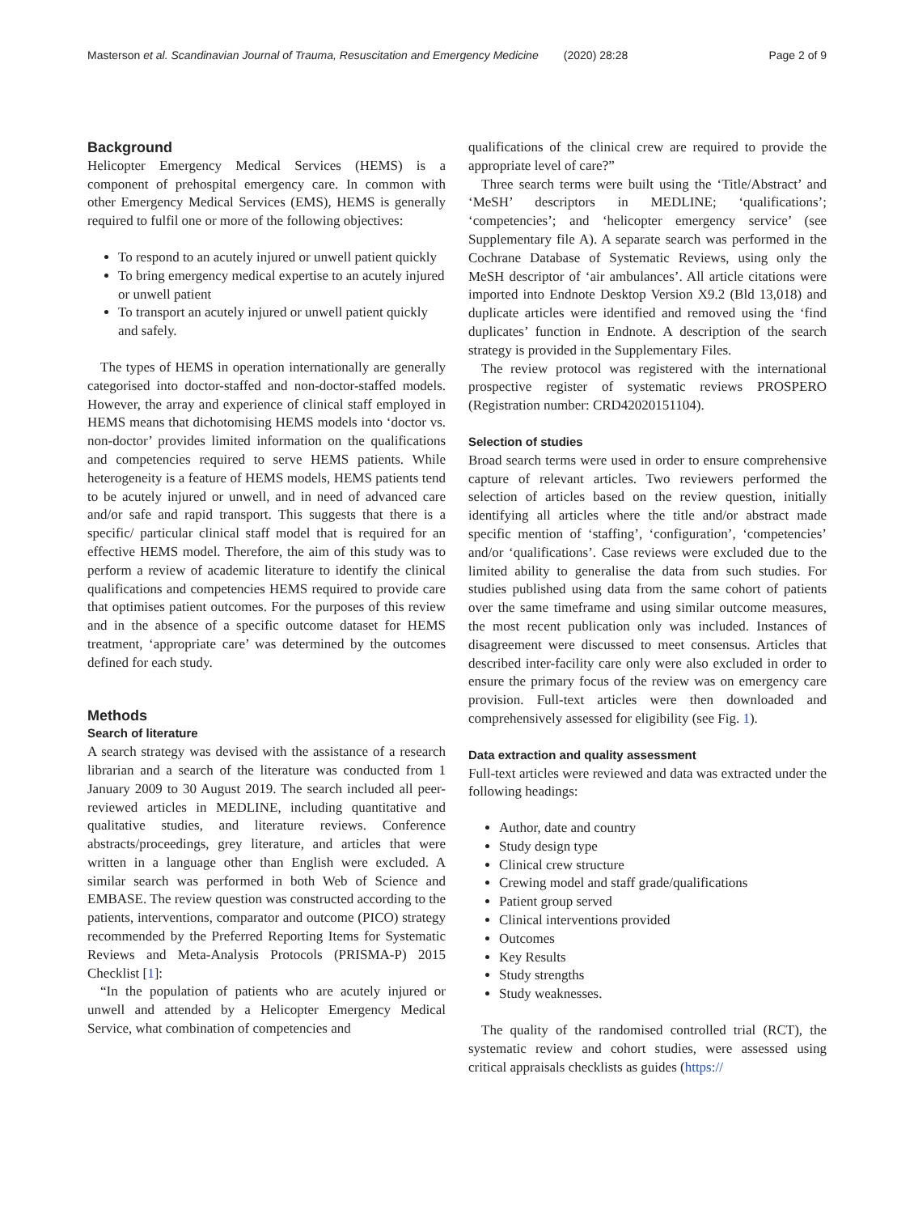Masterson et al. Scandinavian Journal of Trauma, Resuscitation and Emergency Medicine (2020) 28:28 Page 2 of 9
Background
Helicopter Emergency Medical Services (HEMS) is a component of prehospital emergency care. In common with other Emergency Medical Services (EMS), HEMS is generally required to fulfil one or more of the following objectives:
To respond to an acutely injured or unwell patient quickly
To bring emergency medical expertise to an acutely injured or unwell patient
To transport an acutely injured or unwell patient quickly and safely.
The types of HEMS in operation internationally are generally categorised into doctor-staffed and non-doctor-staffed models. However, the array and experience of clinical staff employed in HEMS means that dichotomising HEMS models into ‘doctor vs. non-doctor’ provides limited information on the qualifications and competencies required to serve HEMS patients. While heterogeneity is a feature of HEMS models, HEMS patients tend to be acutely injured or unwell, and in need of advanced care and/or safe and rapid transport. This suggests that there is a specific/ particular clinical staff model that is required for an effective HEMS model. Therefore, the aim of this study was to perform a review of academic literature to identify the clinical qualifications and competencies HEMS required to provide care that optimises patient outcomes. For the purposes of this review and in the absence of a specific outcome dataset for HEMS treatment, ‘appropriate care’ was determined by the outcomes defined for each study.
Methods
Search of literature
A search strategy was devised with the assistance of a research librarian and a search of the literature was conducted from 1 January 2009 to 30 August 2019. The search included all peer-reviewed articles in MEDLINE, including quantitative and qualitative studies, and literature reviews. Conference abstracts/proceedings, grey literature, and articles that were written in a language other than English were excluded. A similar search was performed in both Web of Science and EMBASE. The review question was constructed according to the patients, interventions, comparator and outcome (PICO) strategy recommended by the Preferred Reporting Items for Systematic Reviews and Meta-Analysis Protocols (PRISMA-P) 2015 Checklist [1]:
“In the population of patients who are acutely injured or unwell and attended by a Helicopter Emergency Medical Service, what combination of competencies and
qualifications of the clinical crew are required to provide the appropriate level of care?”
Three search terms were built using the ‘Title/Abstract’ and ‘MeSH’ descriptors in MEDLINE; ‘qualifications’; ‘competencies’; and ‘helicopter emergency service’ (see Supplementary file A). A separate search was performed in the Cochrane Database of Systematic Reviews, using only the MeSH descriptor of ‘air ambulances’. All article citations were imported into Endnote Desktop Version X9.2 (Bld 13,018) and duplicate articles were identified and removed using the ‘find duplicates’ function in Endnote. A description of the search strategy is provided in the Supplementary Files.
The review protocol was registered with the international prospective register of systematic reviews PROSPERO (Registration number: CRD42020151104).
Selection of studies
Broad search terms were used in order to ensure comprehensive capture of relevant articles. Two reviewers performed the selection of articles based on the review question, initially identifying all articles where the title and/or abstract made specific mention of ‘staffing’, ‘configuration’, ‘competencies’ and/or ‘qualifications’. Case reviews were excluded due to the limited ability to generalise the data from such studies. For studies published using data from the same cohort of patients over the same timeframe and using similar outcome measures, the most recent publication only was included. Instances of disagreement were discussed to meet consensus. Articles that described inter-facility care only were also excluded in order to ensure the primary focus of the review was on emergency care provision. Full-text articles were then downloaded and comprehensively assessed for eligibility (see Fig. 1).
Data extraction and quality assessment
Full-text articles were reviewed and data was extracted under the following headings:
Author, date and country
Study design type
Clinical crew structure
Crewing model and staff grade/qualifications
Patient group served
Clinical interventions provided
Outcomes
Key Results
Study strengths
Study weaknesses.
The quality of the randomised controlled trial (RCT), the systematic review and cohort studies, were assessed using critical appraisals checklists as guides (https://